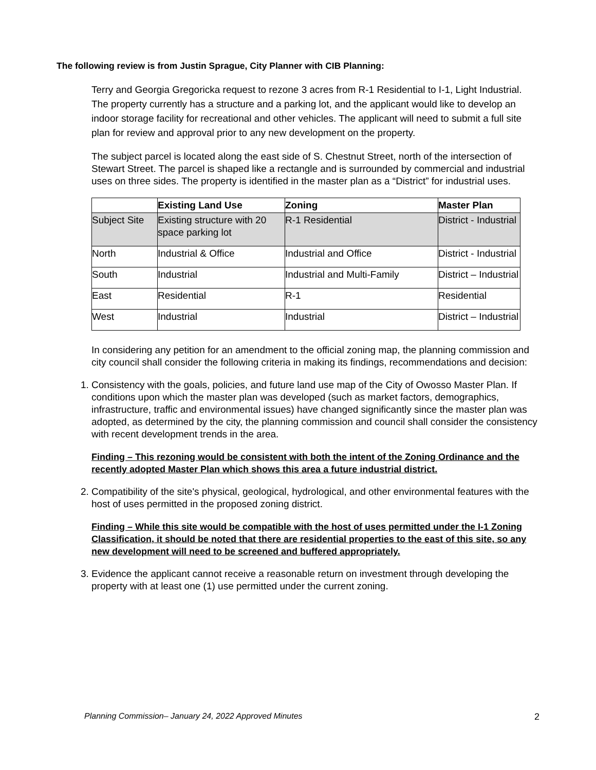The following review is from Justin Sprague, City Planner with CIB Planning:
Terry and Georgia Gregoricka request to rezone 3 acres from R-1 Residential to I-1, Light Industrial. The property currently has a structure and a parking lot, and the applicant would like to develop an indoor storage facility for recreational and other vehicles. The applicant will need to submit a full site plan for review and approval prior to any new development on the property.
The subject parcel is located along the east side of S. Chestnut Street, north of the intersection of Stewart Street. The parcel is shaped like a rectangle and is surrounded by commercial and industrial uses on three sides. The property is identified in the master plan as a “District” for industrial uses.
| | Existing Land Use | Zoning | Master Plan |
| --- | --- | --- | --- |
| Subject Site | Existing structure with 20 space parking lot | R-1 Residential | District - Industrial |
| North | Industrial & Office | Industrial and Office | District - Industrial |
| South | Industrial | Industrial and Multi-Family | District – Industrial |
| East | Residential | R-1 | Residential |
| West | Industrial | Industrial | District – Industrial |
In considering any petition for an amendment to the official zoning map, the planning commission and city council shall consider the following criteria in making its findings, recommendations and decision:
1. Consistency with the goals, policies, and future land use map of the City of Owosso Master Plan. If conditions upon which the master plan was developed (such as market factors, demographics, infrastructure, traffic and environmental issues) have changed significantly since the master plan was adopted, as determined by the city, the planning commission and council shall consider the consistency with recent development trends in the area.
Finding – This rezoning would be consistent with both the intent of the Zoning Ordinance and the recently adopted Master Plan which shows this area a future industrial district.
2. Compatibility of the site's physical, geological, hydrological, and other environmental features with the host of uses permitted in the proposed zoning district.
Finding – While this site would be compatible with the host of uses permitted under the I-1 Zoning Classification, it should be noted that there are residential properties to the east of this site, so any new development will need to be screened and buffered appropriately.
3. Evidence the applicant cannot receive a reasonable return on investment through developing the property with at least one (1) use permitted under the current zoning.
Planning Commission– January 24, 2022 Approved Minutes 2